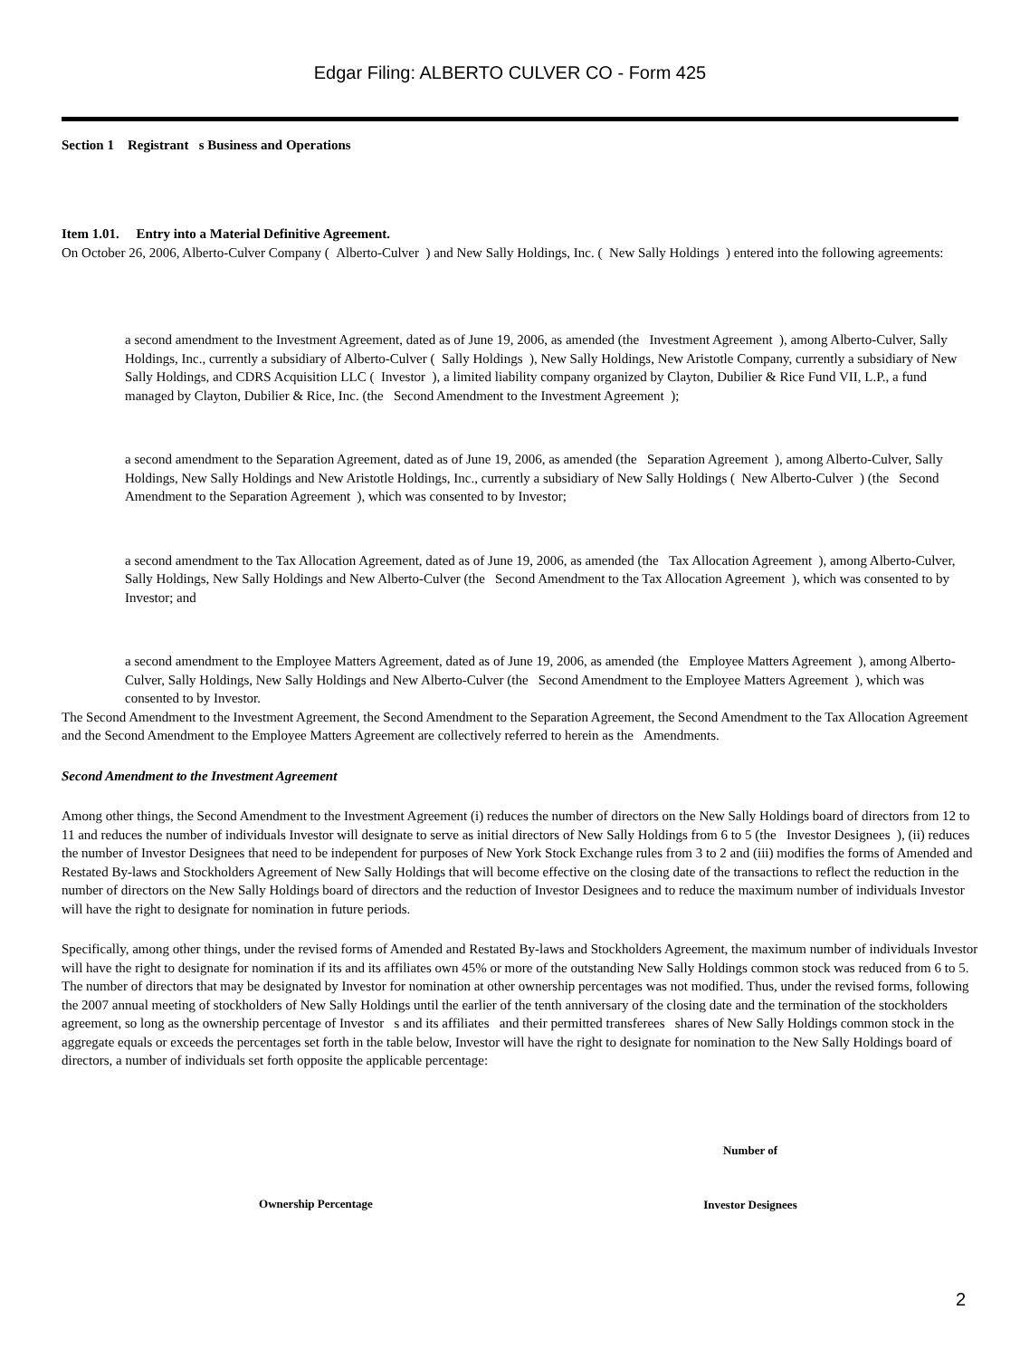Edgar Filing: ALBERTO CULVER CO - Form 425
Section 1 Registrant s Business and Operations
Item 1.01. Entry into a Material Definitive Agreement.
On October 26, 2006, Alberto-Culver Company ( Alberto-Culver ) and New Sally Holdings, Inc. ( New Sally Holdings ) entered into the following agreements:
a second amendment to the Investment Agreement, dated as of June 19, 2006, as amended (the Investment Agreement ), among Alberto-Culver, Sally Holdings, Inc., currently a subsidiary of Alberto-Culver ( Sally Holdings ), New Sally Holdings, New Aristotle Company, currently a subsidiary of New Sally Holdings, and CDRS Acquisition LLC ( Investor ), a limited liability company organized by Clayton, Dubilier & Rice Fund VII, L.P., a fund managed by Clayton, Dubilier & Rice, Inc. (the Second Amendment to the Investment Agreement );
a second amendment to the Separation Agreement, dated as of June 19, 2006, as amended (the Separation Agreement ), among Alberto-Culver, Sally Holdings, New Sally Holdings and New Aristotle Holdings, Inc., currently a subsidiary of New Sally Holdings ( New Alberto-Culver ) (the Second Amendment to the Separation Agreement ), which was consented to by Investor;
a second amendment to the Tax Allocation Agreement, dated as of June 19, 2006, as amended (the Tax Allocation Agreement ), among Alberto-Culver, Sally Holdings, New Sally Holdings and New Alberto-Culver (the Second Amendment to the Tax Allocation Agreement ), which was consented to by Investor; and
a second amendment to the Employee Matters Agreement, dated as of June 19, 2006, as amended (the Employee Matters Agreement ), among Alberto-Culver, Sally Holdings, New Sally Holdings and New Alberto-Culver (the Second Amendment to the Employee Matters Agreement ), which was consented to by Investor.
The Second Amendment to the Investment Agreement, the Second Amendment to the Separation Agreement, the Second Amendment to the Tax Allocation Agreement and the Second Amendment to the Employee Matters Agreement are collectively referred to herein as the Amendments.
Second Amendment to the Investment Agreement
Among other things, the Second Amendment to the Investment Agreement (i) reduces the number of directors on the New Sally Holdings board of directors from 12 to 11 and reduces the number of individuals Investor will designate to serve as initial directors of New Sally Holdings from 6 to 5 (the Investor Designees ), (ii) reduces the number of Investor Designees that need to be independent for purposes of New York Stock Exchange rules from 3 to 2 and (iii) modifies the forms of Amended and Restated By-laws and Stockholders Agreement of New Sally Holdings that will become effective on the closing date of the transactions to reflect the reduction in the number of directors on the New Sally Holdings board of directors and the reduction of Investor Designees and to reduce the maximum number of individuals Investor will have the right to designate for nomination in future periods.
Specifically, among other things, under the revised forms of Amended and Restated By-laws and Stockholders Agreement, the maximum number of individuals Investor will have the right to designate for nomination if its and its affiliates own 45% or more of the outstanding New Sally Holdings common stock was reduced from 6 to 5. The number of directors that may be designated by Investor for nomination at other ownership percentages was not modified. Thus, under the revised forms, following the 2007 annual meeting of stockholders of New Sally Holdings until the earlier of the tenth anniversary of the closing date and the termination of the stockholders agreement, so long as the ownership percentage of Investor s and its affiliates and their permitted transferees shares of New Sally Holdings common stock in the aggregate equals or exceeds the percentages set forth in the table below, Investor will have the right to designate for nomination to the New Sally Holdings board of directors, a number of individuals set forth opposite the applicable percentage:
| Ownership Percentage | Number of Investor Designees |
| --- | --- |
2